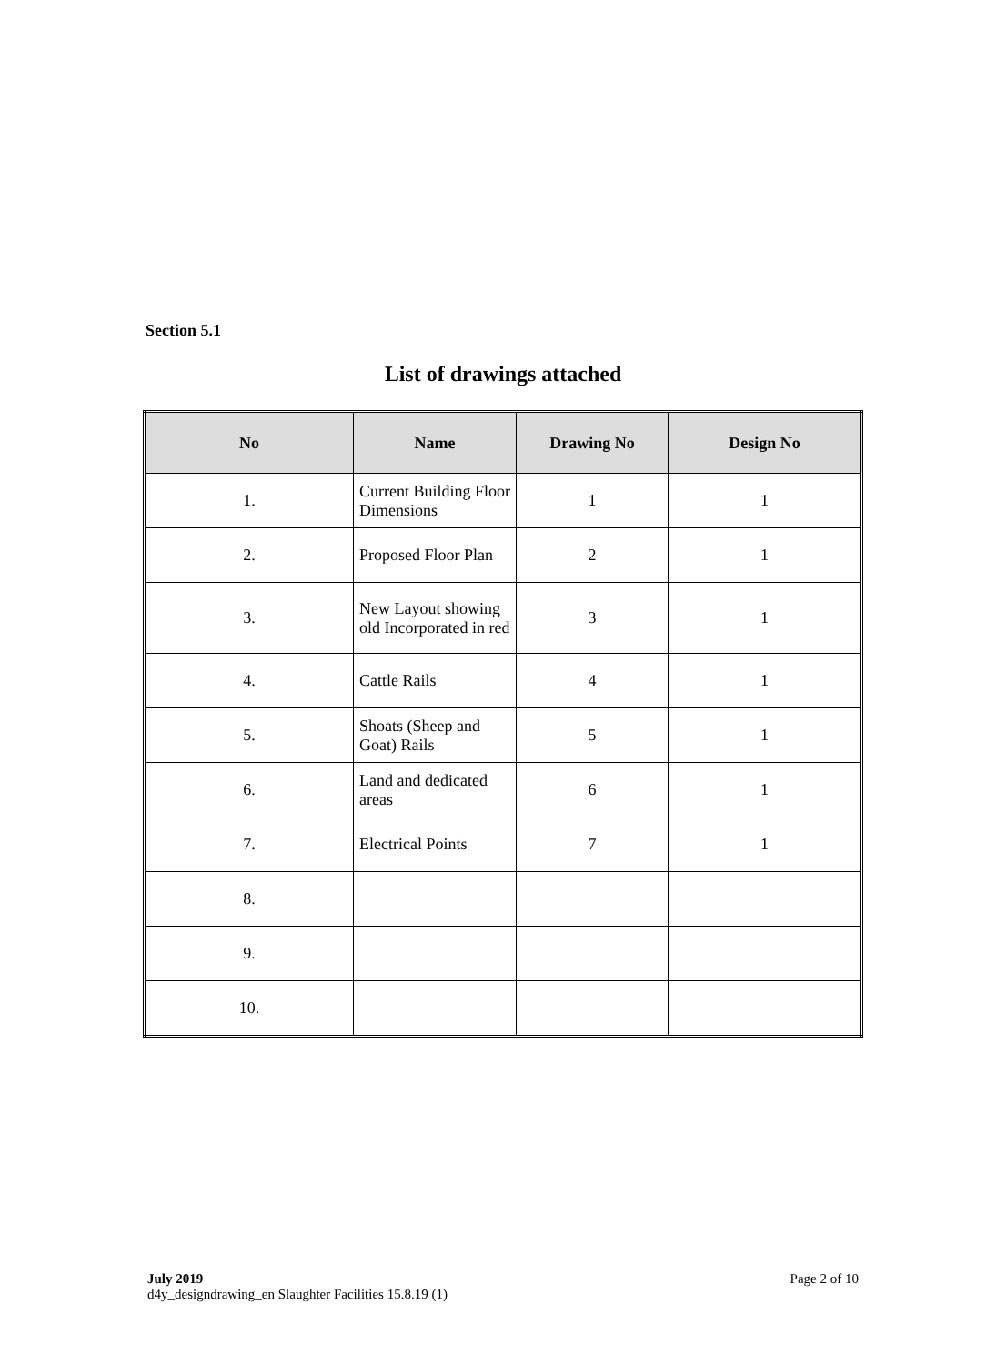Section 5.1
List of drawings attached
| No | Name | Drawing No | Design No |
| --- | --- | --- | --- |
| 1. | Current Building Floor Dimensions | 1 | 1 |
| 2. | Proposed Floor Plan | 2 | 1 |
| 3. | New Layout showing old Incorporated in red | 3 | 1 |
| 4. | Cattle Rails | 4 | 1 |
| 5. | Shoats (Sheep and Goat) Rails | 5 | 1 |
| 6. | Land and dedicated areas | 6 | 1 |
| 7. | Electrical Points | 7 | 1 |
| 8. | | | |
| 9. | | | |
| 10. | | | |
Page 2 of 10 July 2019
d4y_designdrawing_en Slaughter Facilities 15.8.19 (1)